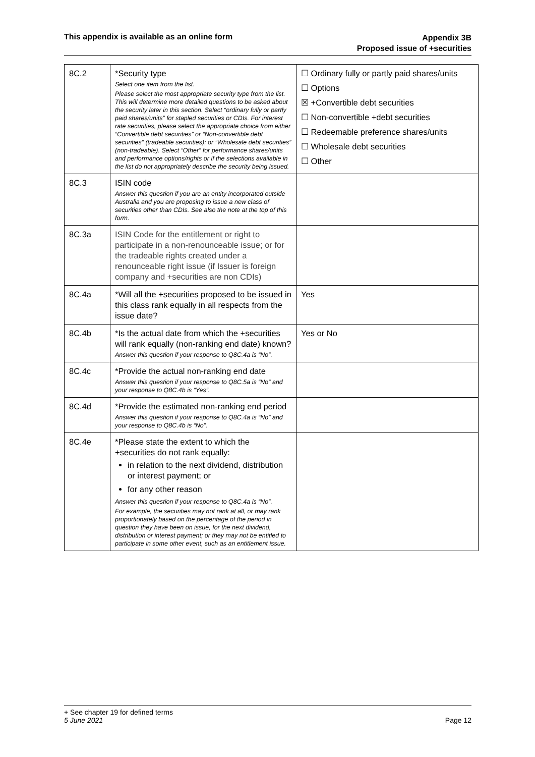This appendix is available as an online form
Appendix 3B
Proposed issue of +securities
| 8C.2 | *Security type Select one item from the list. Please select the most appropriate security type from the list. This will determine more detailed questions to be asked about the security later in this section. Select “ordinary fully or partly paid shares/units” for stapled securities or CDIs. For interest rate securities, please select the appropriate choice from either “Convertible debt securities” or “Non-convertible debt securities” (tradeable securities); or “Wholesale debt securities” (non-tradeable). Select “Other” for performance shares/units and performance options/rights or if the selections available in the list do not appropriately describe the security being issued. | ☐ Ordinary fully or partly paid shares/units ☐ Options ☒ +Convertible debt securities ☐ Non-convertible +debt securities ☐ Redeemable preference shares/units ☐ Wholesale debt securities ☐ Other |
| 8C.3 | ISIN code Answer this question if you are an entity incorporated outside Australia and you are proposing to issue a new class of securities other than CDIs. See also the note at the top of this form. | |
| 8C.3a | ISIN Code for the entitlement or right to participate in a non-renounceable issue; or for the tradeable rights created under a renounceable right issue (if Issuer is foreign company and +securities are non CDIs) | |
| 8C.4a | *Will all the +securities proposed to be issued in this class rank equally in all respects from the issue date? | Yes |
| 8C.4b | *Is the actual date from which the +securities will rank equally (non-ranking end date) known? Answer this question if your response to Q8C.4a is “No”. | Yes or No |
| 8C.4c | *Provide the actual non-ranking end date Answer this question if your response to Q8C.5a is “No” and your response to Q8C.4b is “Yes”. | |
| 8C.4d | *Provide the estimated non-ranking end period Answer this question if your response to Q8C.4a is “No” and your response to Q8C.4b is “No”. | |
| 8C.4e | *Please state the extent to which the +securities do not rank equally: in relation to the next dividend, distribution or interest payment; or for any other reason Answer this question if your response to Q8C.4a is “No”. For example, the securities may not rank at all, or may rank proportionately based on the percentage of the period in question they have been on issue, for the next dividend, distribution or interest payment; or they may not be entitled to participate in some other event, such as an entitlement issue. | |
+ See chapter 19 for defined terms
5 June 2021 Page 12